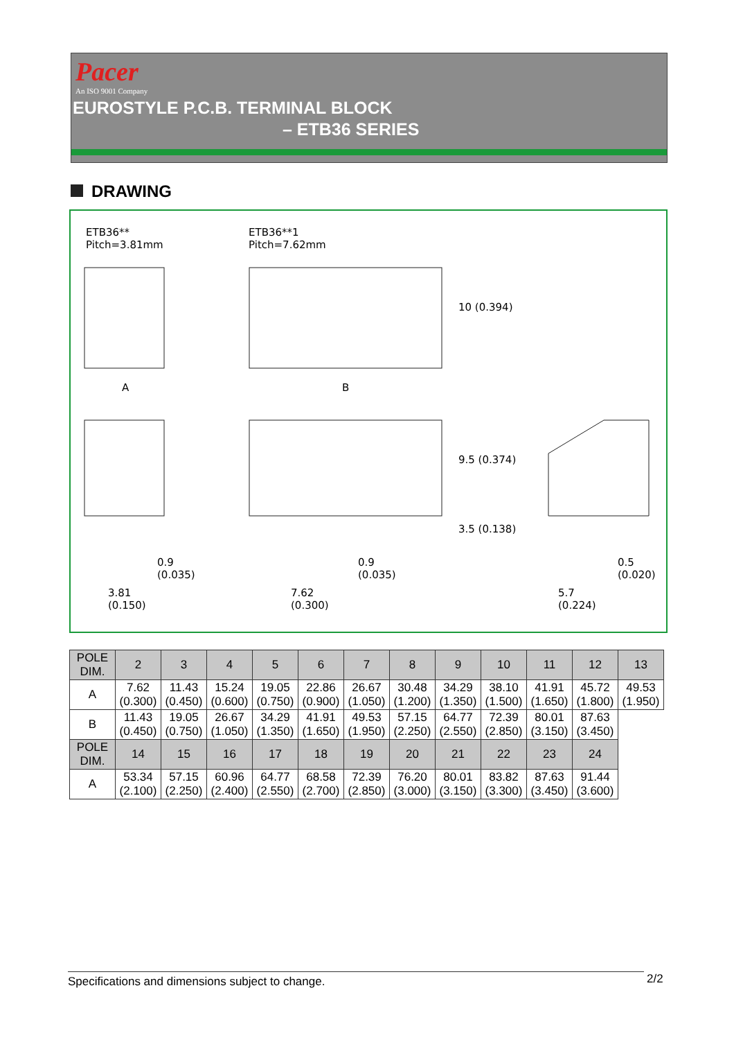Pacer
An ISO 9001 Company
EUROSTYLE P.C.B. TERMINAL BLOCK
– ETB36 SERIES
DRAWING
ETB36**
Pitch=3.81mm
ETB36**1
Pitch=7.62mm
A B
10 (0.394)
9.5 (0.374)
3.5 (0.138)
0.9
(0.035)
0.9
(0.035)
0.5
(0.020)
3.81
(0.150)
7.62
(0.300)
5.7
(0.224)
| POLE DIM. | 2 | 3 | 4 | 5 | 6 | 7 | 8 | 9 | 10 | 11 | 12 | 13 |
| --- | --- | --- | --- | --- | --- | --- | --- | --- | --- | --- | --- | --- |
| A | 7.62 (0.300) | 11.43 (0.450) | 15.24 (0.600) | 19.05 (0.750) | 22.86 (0.900) | 26.67 (1.050) | 30.48 (1.200) | 34.29 (1.350) | 38.10 (1.500) | 41.91 (1.650) | 45.72 (1.800) | 49.53 (1.950) |
| B | 11.43 (0.450) | 19.05 (0.750) | 26.67 (1.050) | 34.29 (1.350) | 41.91 (1.650) | 49.53 (1.950) | 57.15 (2.250) | 64.77 (2.550) | 72.39 (2.850) | 80.01 (3.150) | 87.63 (3.450) | |
| POLE DIM. | 14 | 15 | 16 | 17 | 18 | 19 | 20 | 21 | 22 | 23 | 24 | |
| A | 53.34 (2.100) | 57.15 (2.250) | 60.96 (2.400) | 64.77 (2.550) | 68.58 (2.700) | 72.39 (2.850) | 76.20 (3.000) | 80.01 (3.150) | 83.82 (3.300) | 87.63 (3.450) | 91.44 (3.600) | |
Specifications and dimensions subject to change. 2/2